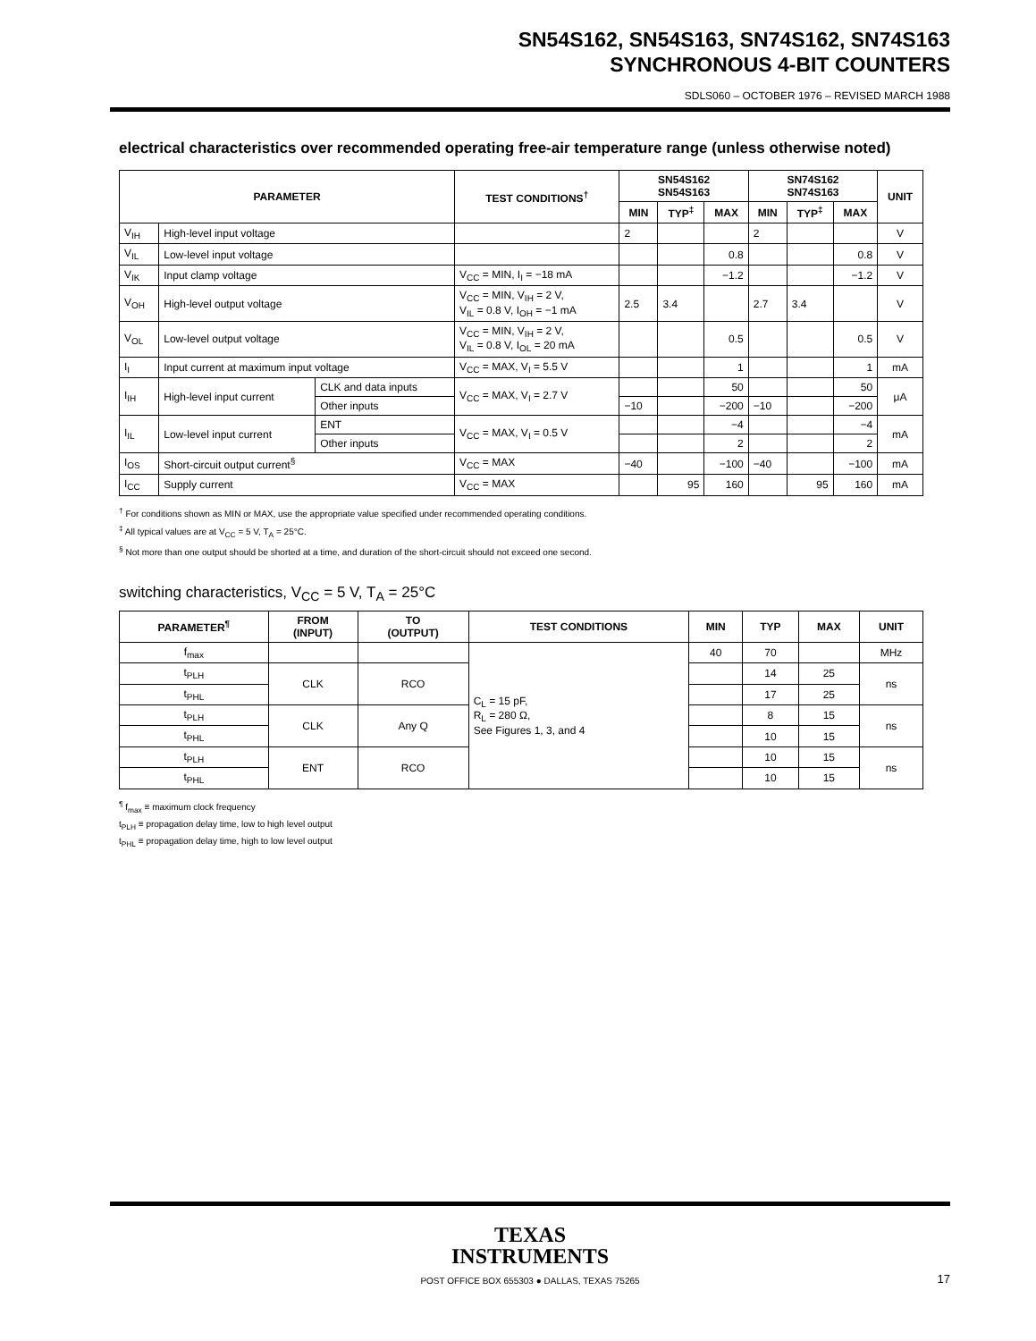SN54S162, SN54S163, SN74S162, SN74S163
SYNCHRONOUS 4-BIT COUNTERS
SDLS060 – OCTOBER 1976 – REVISED MARCH 1988
electrical characteristics over recommended operating free-air temperature range (unless otherwise noted)
| PARAMETER | | | TEST CONDITIONS<sup>†</sup> | SN54S162 SN54S163 | | | SN74S162 SN74S163 | | | UNIT |
| --- | --- | --- | --- | --- | --- | --- | --- | --- | --- | --- |
| | | | | MIN | TYP<sup>‡</sup> | MAX | MIN | TYP<sup>‡</sup> | MAX | |
| V<sub>IH</sub> | High-level input voltage | | | 2 | | | 2 | | | V |
| V<sub>IL</sub> | Low-level input voltage | | | | | 0.8 | | | 0.8 | V |
| V<sub>IK</sub> | Input clamp voltage | | V<sub>CC</sub> = MIN, I<sub>I</sub> = −18 mA | | | −1.2 | | | −1.2 | V |
| V<sub>OH</sub> | High-level output voltage | | V<sub>CC</sub> = MIN, V<sub>IH</sub> = 2 V, V<sub>IL</sub> = 0.8 V, I<sub>OH</sub> = −1 mA | 2.5 | 3.4 | | 2.7 | 3.4 | | V |
| V<sub>OL</sub> | Low-level output voltage | | V<sub>CC</sub> = MIN, V<sub>IH</sub> = 2 V, V<sub>IL</sub> = 0.8 V, I<sub>OL</sub> = 20 mA | | | 0.5 | | | 0.5 | V |
| I<sub>I</sub> | Input current at maximum input voltage | | V<sub>CC</sub> = MAX, V<sub>I</sub> = 5.5 V | | | 1 | | | 1 | mA |
| I<sub>IH</sub> | High-level input current | CLK and data inputs | V<sub>CC</sub> = MAX, V<sub>I</sub> = 2.7 V | | | 50 | | | 50 | μA |
| | | Other inputs | | −10 | | −200 | −10 | | −200 | |
| I<sub>IL</sub> | Low-level input current | ENT | V<sub>CC</sub> = MAX, V<sub>I</sub> = 0.5 V | | | −4 | | | −4 | mA |
| | | Other inputs | | | | 2 | | | 2 | |
| I<sub>OS</sub> | Short-circuit output current<sup>§</sup> | | V<sub>CC</sub> = MAX | −40 | | −100 | −40 | | −100 | mA |
| I<sub>CC</sub> | Supply current | | V<sub>CC</sub> = MAX | | 95 | 160 | | 95 | 160 | mA |
<sup>†</sup> For conditions shown as MIN or MAX, use the appropriate value specified under recommended operating conditions.
<sup>‡</sup> All typical values are at V<sub>CC</sub> = 5 V, T<sub>A</sub> = 25°C.
<sup>§</sup> Not more than one output should be shorted at a time, and duration of the short-circuit should not exceed one second.
switching characteristics, V<sub>CC</sub> = 5 V, T<sub>A</sub> = 25°C
| PARAMETER<sup>¶</sup> | FROM (INPUT) | TO (OUTPUT) | TEST CONDITIONS | MIN | TYP | MAX | UNIT |
| --- | --- | --- | --- | --- | --- | --- | --- |
| f<sub>max</sub> | | | C<sub>L</sub> = 15 pF, R<sub>L</sub> = 280 Ω, See Figures 1, 3, and 4 | 40 | 70 | | MHz |
| t<sub>PLH</sub> | CLK | RCO | | | 14 | 25 | ns |
| t<sub>PHL</sub> | | | | | 17 | 25 | |
| t<sub>PLH</sub> | CLK | Any Q | | | 8 | 15 | ns |
| t<sub>PHL</sub> | | | | | 10 | 15 | |
| t<sub>PLH</sub> | ENT | RCO | | | 10 | 15 | ns |
| t<sub>PHL</sub> | | | | | 10 | 15 | |
<sup>¶</sup> f<sub>max</sub> ≡ maximum clock frequency
t<sub>PLH</sub> ≡ propagation delay time, low to high level output
t<sub>PHL</sub> ≡ propagation delay time, high to low level output
TEXAS
INSTRUMENTS
POST OFFICE BOX 655303 ● DALLAS, TEXAS 75265
17